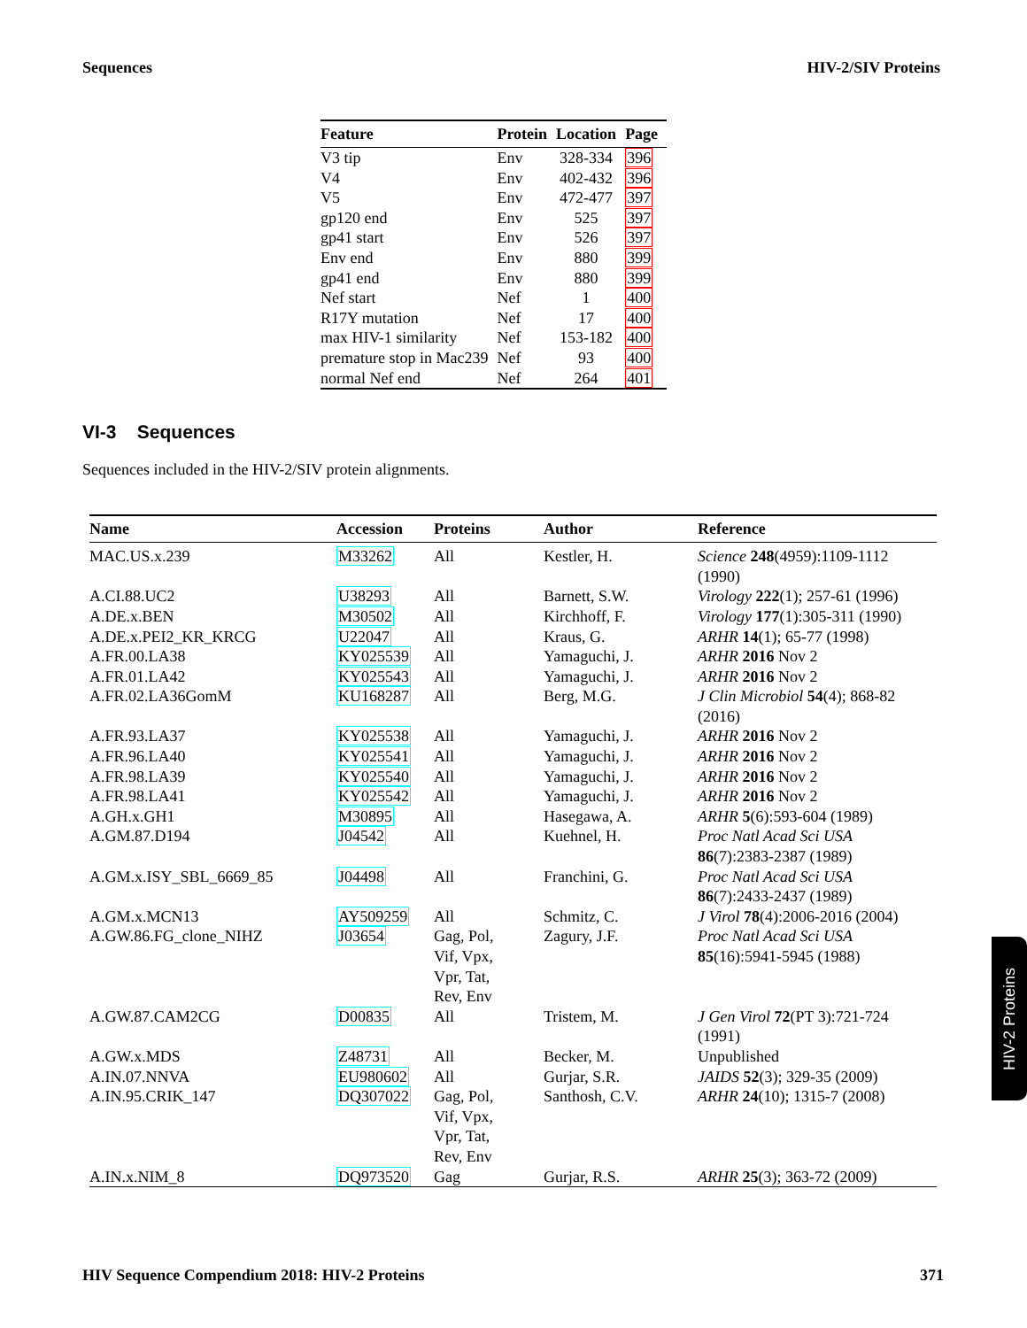Sequences HIV-2/SIV Proteins
| Feature | Protein | Location | Page |
| --- | --- | --- | --- |
| V3 tip | Env | 328-334 | 396 |
| V4 | Env | 402-432 | 396 |
| V5 | Env | 472-477 | 397 |
| gp120 end | Env | 525 | 397 |
| gp41 start | Env | 526 | 397 |
| Env end | Env | 880 | 399 |
| gp41 end | Env | 880 | 399 |
| Nef start | Nef | 1 | 400 |
| R17Y mutation | Nef | 17 | 400 |
| max HIV-1 similarity | Nef | 153-182 | 400 |
| premature stop in Mac239 | Nef | 93 | 400 |
| normal Nef end | Nef | 264 | 401 |
VI-3 Sequences
Sequences included in the HIV-2/SIV protein alignments.
| Name | Accession | Proteins | Author | Reference |
| --- | --- | --- | --- | --- |
| MAC.US.x.239 | M33262 | All | Kestler, H. | Science 248 (4959):1109-1112 (1990) |
| A.CI.88.UC2 | U38293 | All | Barnett, S.W. | Virology 222 (1); 257-61 (1996) |
| A.DE.x.BEN | M30502 | All | Kirchhoff, F. | Virology 177 (1):305-311 (1990) |
| A.DE.x.PEI2_KR_KRCG | U22047 | All | Kraus, G. | ARHR 14 (1); 65-77 (1998) |
| A.FR.00.LA38 | KY025539 | All | Yamaguchi, J. | ARHR 2016 Nov 2 |
| A.FR.01.LA42 | KY025543 | All | Yamaguchi, J. | ARHR 2016 Nov 2 |
| A.FR.02.LA36GomM | KU168287 | All | Berg, M.G. | J Clin Microbiol 54 (4); 868-82 (2016) |
| A.FR.93.LA37 | KY025538 | All | Yamaguchi, J. | ARHR 2016 Nov 2 |
| A.FR.96.LA40 | KY025541 | All | Yamaguchi, J. | ARHR 2016 Nov 2 |
| A.FR.98.LA39 | KY025540 | All | Yamaguchi, J. | ARHR 2016 Nov 2 |
| A.FR.98.LA41 | KY025542 | All | Yamaguchi, J. | ARHR 2016 Nov 2 |
| A.GH.x.GH1 | M30895 | All | Hasegawa, A. | ARHR 5 (6):593-604 (1989) |
| A.GM.87.D194 | J04542 | All | Kuehnel, H. | Proc Natl Acad Sci USA 86 (7):2383-2387 (1989) |
| A.GM.x.ISY_SBL_6669_85 | J04498 | All | Franchini, G. | Proc Natl Acad Sci USA 86 (7):2433-2437 (1989) |
| A.GM.x.MCN13 | AY509259 | All | Schmitz, C. | J Virol 78 (4):2006-2016 (2004) |
| A.GW.86.FG_clone_NIHZ | J03654 | Gag, Pol, Vif, Vpx, Vpr, Tat, Rev, Env | Zagury, J.F. | Proc Natl Acad Sci USA 85 (16):5941-5945 (1988) |
| A.GW.87.CAM2CG | D00835 | All | Tristem, M. | J Gen Virol 72 (PT 3):721-724 (1991) |
| A.GW.x.MDS | Z48731 | All | Becker, M. | Unpublished |
| A.IN.07.NNVA | EU980602 | All | Gurjar, S.R. | JAIDS 52 (3); 329-35 (2009) |
| A.IN.95.CRIK_147 | DQ307022 | Gag, Pol, Vif, Vpx, Vpr, Tat, Rev, Env | Santhosh, C.V. | ARHR 24 (10); 1315-7 (2008) |
| A.IN.x.NIM_8 | DQ973520 | Gag | Gurjar, R.S. | ARHR 25 (3); 363-72 (2009) |
HIV Sequence Compendium 2018: HIV-2 Proteins 371
HIV-2 Proteins